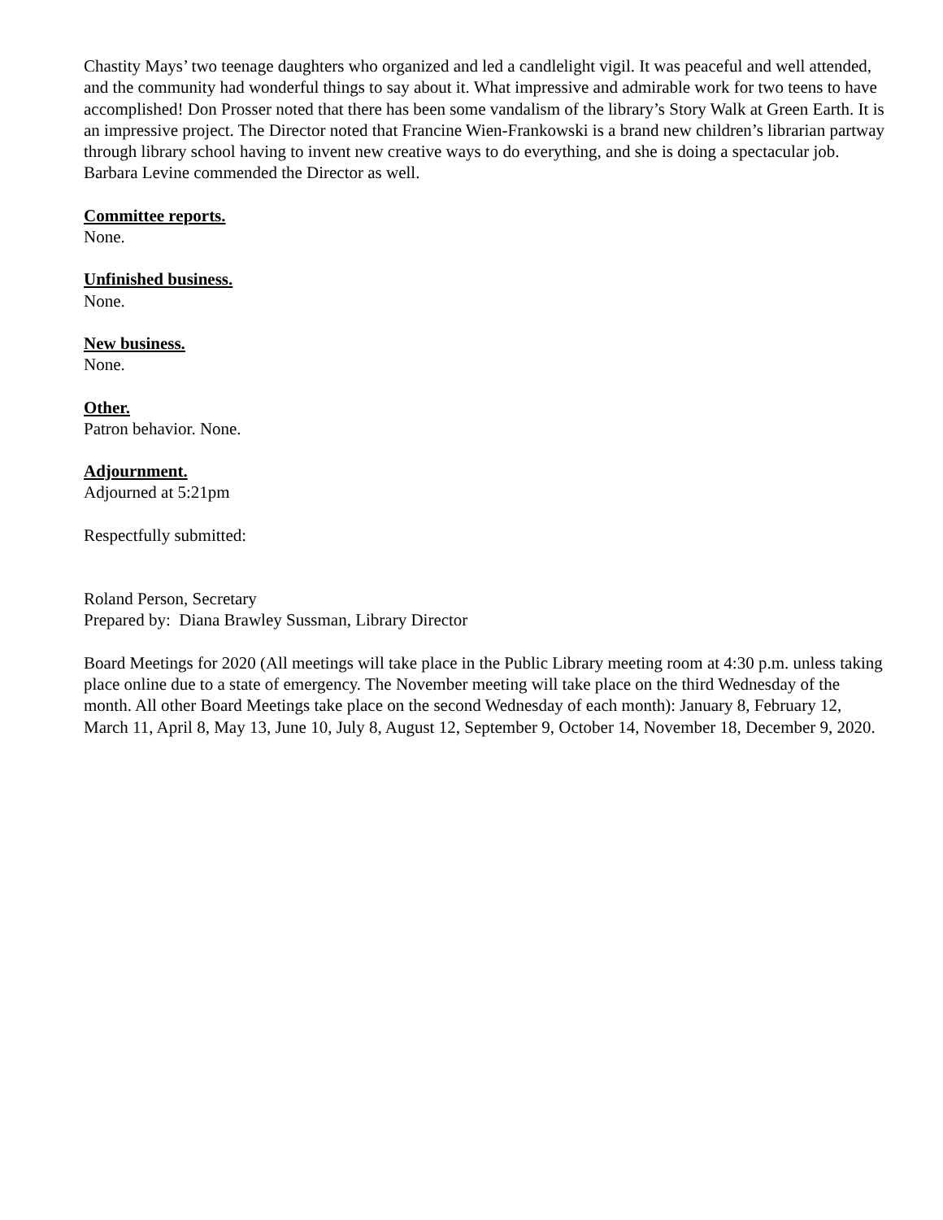Chastity Mays’ two teenage daughters who organized and led a candlelight vigil. It was peaceful and well attended, and the community had wonderful things to say about it. What impressive and admirable work for two teens to have accomplished! Don Prosser noted that there has been some vandalism of the library’s Story Walk at Green Earth. It is an impressive project. The Director noted that Francine Wien-Frankowski is a brand new children’s librarian partway through library school having to invent new creative ways to do everything, and she is doing a spectacular job. Barbara Levine commended the Director as well.
Committee reports.
None.
Unfinished business.
None.
New business.
None.
Other.
Patron behavior. None.
Adjournment.
Adjourned at 5:21pm
Respectfully submitted:
Roland Person, Secretary
Prepared by: Diana Brawley Sussman, Library Director
Board Meetings for 2020 (All meetings will take place in the Public Library meeting room at 4:30 p.m. unless taking place online due to a state of emergency. The November meeting will take place on the third Wednesday of the month. All other Board Meetings take place on the second Wednesday of each month): January 8, February 12, March 11, April 8, May 13, June 10, July 8, August 12, September 9, October 14, November 18, December 9, 2020.